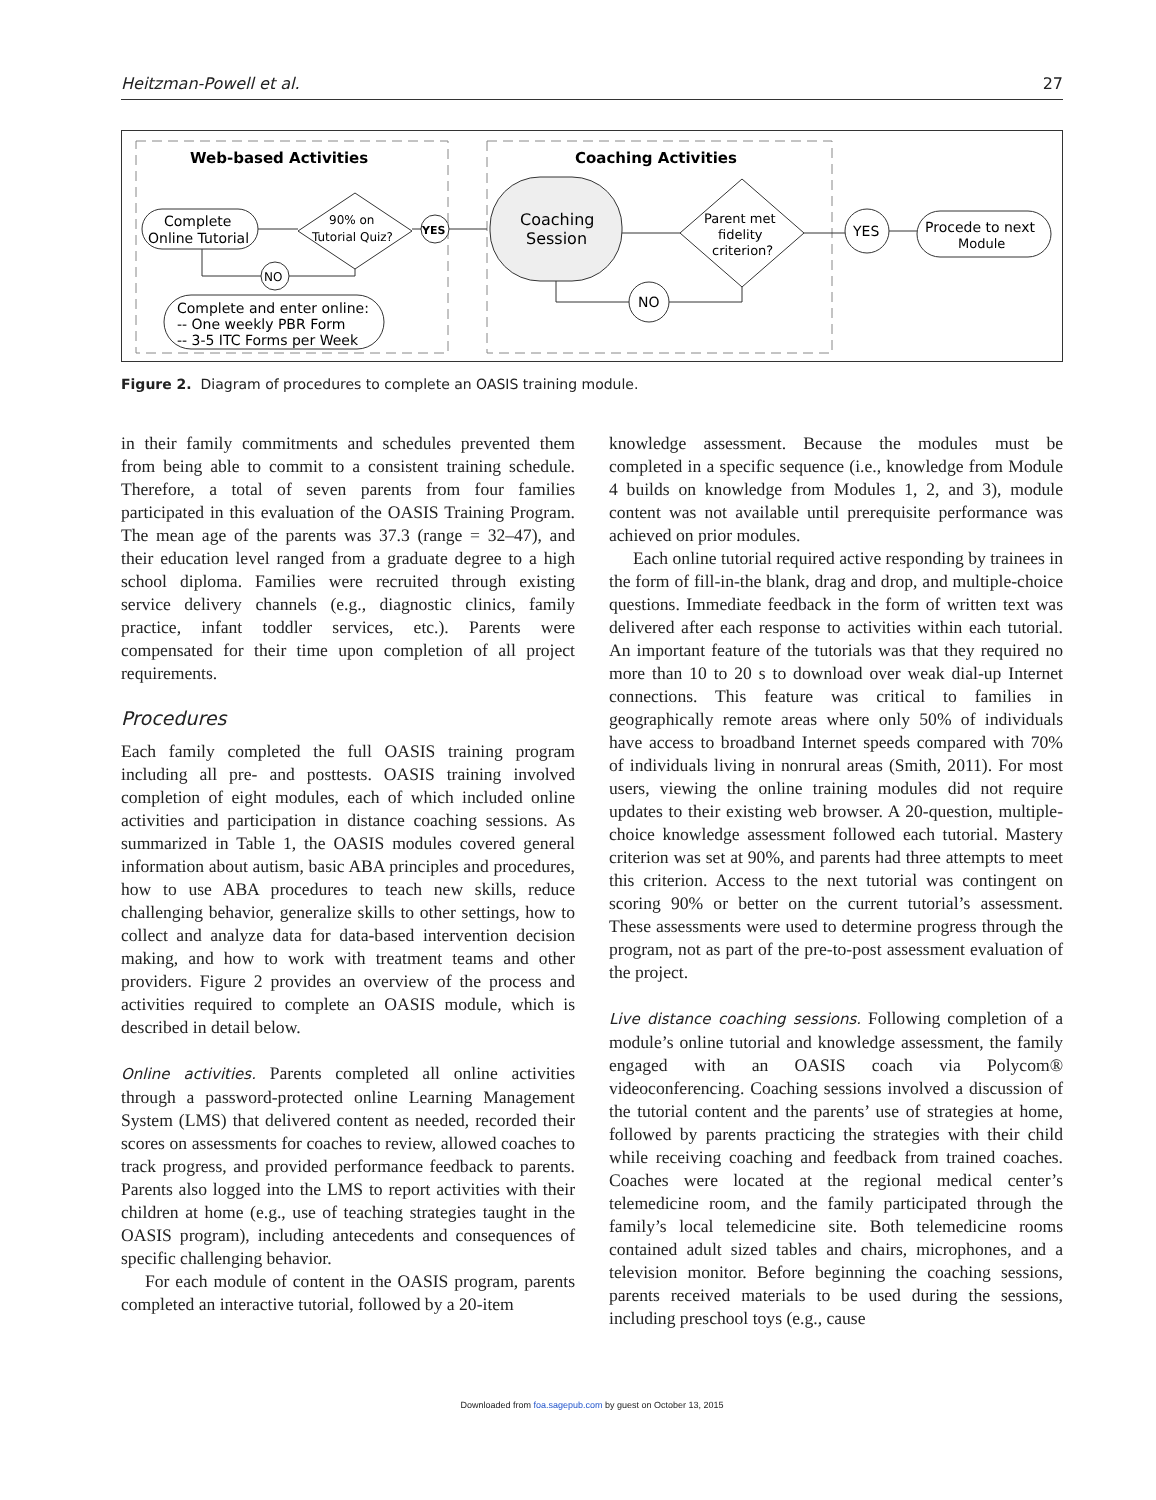Heitzman-Powell et al. 27
Web-based Activities
Coaching Activities
Complete
Online Tutorial
90% on
Tutorial Quiz?
YES
NO
Complete and enter online:
-- One weekly PBR Form
-- 3-5 ITC Forms per Week
Coaching
Session
Parent met
fidelity
criterion?
YES
Procede to next
Module
NO
Figure 2. Diagram of procedures to complete an OASIS training module.
in their family commitments and schedules prevented them from being able to commit to a consistent training schedule. Therefore, a total of seven parents from four families participated in this evaluation of the OASIS Training Program. The mean age of the parents was 37.3 (range = 32–47), and their education level ranged from a graduate degree to a high school diploma. Families were recruited through existing service delivery channels (e.g., diagnostic clinics, family practice, infant toddler services, etc.). Parents were compensated for their time upon completion of all project requirements.
Procedures
Each family completed the full OASIS training program including all pre- and posttests. OASIS training involved completion of eight modules, each of which included online activities and participation in distance coaching sessions. As summarized in Table 1, the OASIS modules covered general information about autism, basic ABA principles and procedures, how to use ABA procedures to teach new skills, reduce challenging behavior, generalize skills to other settings, how to collect and analyze data for data-based intervention decision making, and how to work with treatment teams and other providers. Figure 2 provides an overview of the process and activities required to complete an OASIS module, which is described in detail below.
Online activities. Parents completed all online activities through a password-protected online Learning Management System (LMS) that delivered content as needed, recorded their scores on assessments for coaches to review, allowed coaches to track progress, and provided performance feedback to parents. Parents also logged into the LMS to report activities with their children at home (e.g., use of teaching strategies taught in the OASIS program), including antecedents and consequences of specific challenging behavior.
For each module of content in the OASIS program, parents completed an interactive tutorial, followed by a 20-item
knowledge assessment. Because the modules must be completed in a specific sequence (i.e., knowledge from Module 4 builds on knowledge from Modules 1, 2, and 3), module content was not available until prerequisite performance was achieved on prior modules.
Each online tutorial required active responding by trainees in the form of fill-in-the blank, drag and drop, and multiple-choice questions. Immediate feedback in the form of written text was delivered after each response to activities within each tutorial. An important feature of the tutorials was that they required no more than 10 to 20 s to download over weak dial-up Internet connections. This feature was critical to families in geographically remote areas where only 50% of individuals have access to broadband Internet speeds compared with 70% of individuals living in nonrural areas (Smith, 2011). For most users, viewing the online training modules did not require updates to their existing web browser. A 20-question, multiple-choice knowledge assessment followed each tutorial. Mastery criterion was set at 90%, and parents had three attempts to meet this criterion. Access to the next tutorial was contingent on scoring 90% or better on the current tutorial’s assessment. These assessments were used to determine progress through the program, not as part of the pre-to-post assessment evaluation of the project.
Live distance coaching sessions. Following completion of a module’s online tutorial and knowledge assessment, the family engaged with an OASIS coach via Polycom® videoconferencing. Coaching sessions involved a discussion of the tutorial content and the parents’ use of strategies at home, followed by parents practicing the strategies with their child while receiving coaching and feedback from trained coaches. Coaches were located at the regional medical center’s telemedicine room, and the family participated through the family’s local telemedicine site. Both telemedicine rooms contained adult sized tables and chairs, microphones, and a television monitor. Before beginning the coaching sessions, parents received materials to be used during the sessions, including preschool toys (e.g., cause
Downloaded from foa.sagepub.com by guest on October 13, 2015